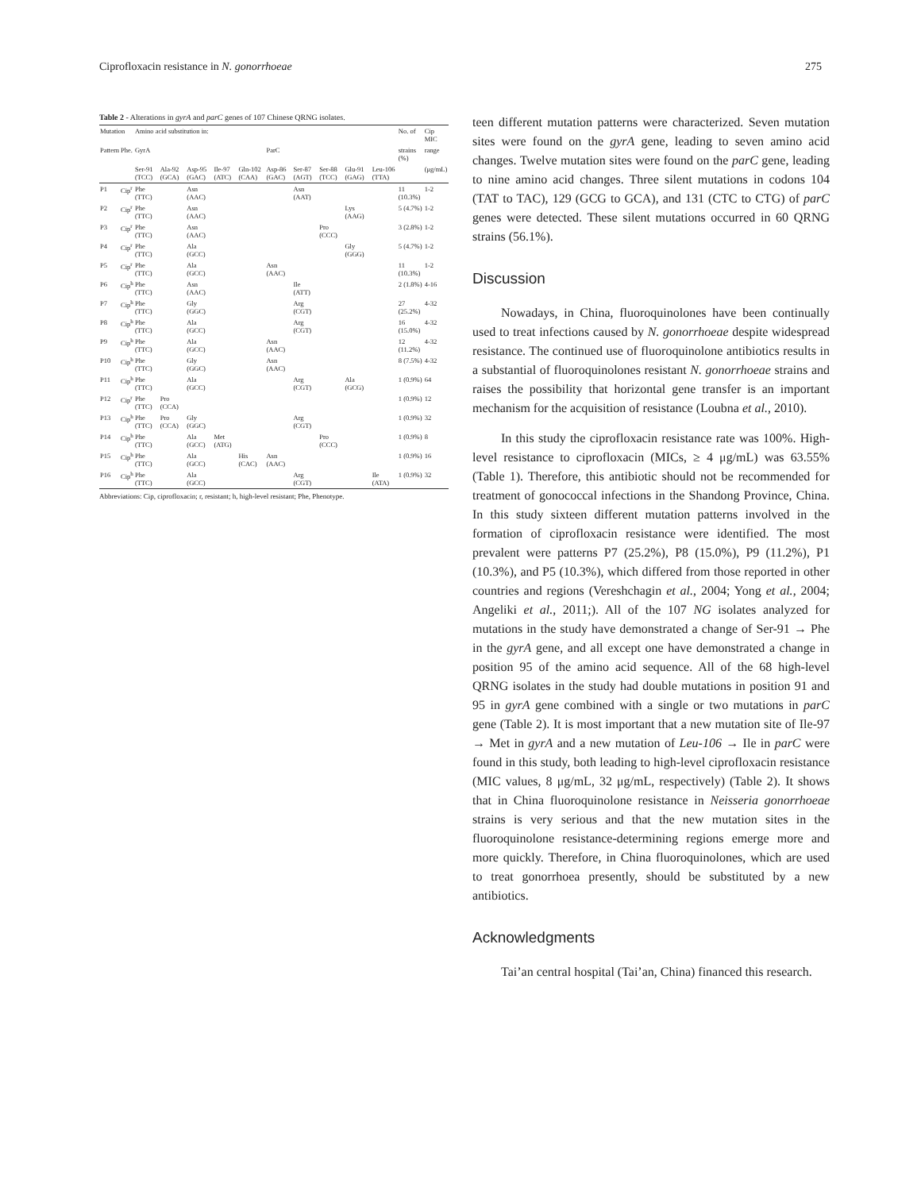Ciprofloxacin resistance in N. gonorrhoeae 275
Table 2 - Alterations in gyrA and parC genes of 107 Chinese QRNG isolates.
| Mutation | | Amino acid substitution in: | | | | | | | | | | No. of | Cip MIC |
| --- | --- | --- | --- | --- | --- | --- | --- | --- | --- | --- | --- | --- | --- |
| Pattern | Phe. | GyrA | | | | | ParC | | | | | strains (%) | range |
| | | Ser-91 (TCC) | Ala-92 (GCA) | Asp-95 (GAC) | Ile-97 (ATC) | Gln-102 (CAA) | Asp-86 (GAC) | Ser-87 (AGT) | Ser-88 (TCC) | Glu-91 (GAG) | Leu-106 (TTA) | | (μg/mL) |
| P1 | Cip<sup>r</sup> | Phe (TTC) | | Asn (AAC) | | | | Asn (AAT) | | | | 11 (10.3%) | 1-2 |
| P2 | Cip<sup>r</sup> | Phe (TTC) | | Asn (AAC) | | | | | | Lys (AAG) | | 5 (4.7%) | 1-2 |
| P3 | Cip<sup>r</sup> | Phe (TTC) | | Asn (AAC) | | | | | Pro (CCC) | | | 3 (2.8%) | 1-2 |
| P4 | Cip<sup>r</sup> | Phe (TTC) | | Ala (GCC) | | | | | | Gly (GGG) | | 5 (4.7%) | 1-2 |
| P5 | Cip<sup>r</sup> | Phe (TTC) | | Ala (GCC) | | | Asn (AAC) | | | | | 11 (10.3%) | 1-2 |
| P6 | Cip<sup>h</sup> | Phe (TTC) | | Asn (AAC) | | | | Ile (ATT) | | | | 2 (1.8%) | 4-16 |
| P7 | Cip<sup>h</sup> | Phe (TTC) | | Gly (GGC) | | | | Arg (CGT) | | | | 27 (25.2%) | 4-32 |
| P8 | Cip<sup>h</sup> | Phe (TTC) | | Ala (GCC) | | | | Arg (CGT) | | | | 16 (15.0%) | 4-32 |
| P9 | Cip<sup>h</sup> | Phe (TTC) | | Ala (GCC) | | | Asn (AAC) | | | | | 12 (11.2%) | 4-32 |
| P10 | Cip<sup>h</sup> | Phe (TTC) | | Gly (GGC) | | | Asn (AAC) | | | | | 8 (7.5%) | 4-32 |
| P11 | Cip<sup>h</sup> | Phe (TTC) | | Ala (GCC) | | | | Arg (CGT) | | Ala (GCG) | | 1 (0.9%) | 64 |
| P12 | Cip<sup>r</sup> | Phe (TTC) | Pro (CCA) | | | | | | | | | 1 (0.9%) | 12 |
| P13 | Cip<sup>h</sup> | Phe (TTC) | Pro (CCA) | Gly (GGC) | | | | Arg (CGT) | | | | 1 (0.9%) | 32 |
| P14 | Cip<sup>h</sup> | Phe (TTC) | | Ala (GCC) | Met (ATG) | | | | Pro (CCC) | | | 1 (0.9%) | 8 |
| P15 | Cip<sup>h</sup> | Phe (TTC) | | Ala (GCC) | | His (CAC) | Asn (AAC) | | | | | 1 (0.9%) | 16 |
| P16 | Cip<sup>h</sup> | Phe (TTC) | | Ala (GCC) | | | | Arg (CGT) | | | Ile (ATA) | 1 (0.9%) | 32 |
Abbreviations: Cip, ciprofloxacin; r, resistant; h, high-level resistant; Phe, Phenotype.
teen different mutation patterns were characterized. Seven mutation sites were found on the gyrA gene, leading to seven amino acid changes. Twelve mutation sites were found on the parC gene, leading to nine amino acid changes. Three silent mutations in codons 104 (TAT to TAC), 129 (GCG to GCA), and 131 (CTC to CTG) of parC genes were detected. These silent mutations occurred in 60 QRNG strains (56.1%).
Discussion
Nowadays, in China, fluoroquinolones have been continually used to treat infections caused by N. gonorrhoeae despite widespread resistance. The continued use of fluoroquinolone antibiotics results in a substantial of fluoroquinolones resistant N. gonorrhoeae strains and raises the possibility that horizontal gene transfer is an important mechanism for the acquisition of resistance (Loubna et al., 2010).
In this study the ciprofloxacin resistance rate was 100%. High-level resistance to ciprofloxacin (MICs, ≥ 4 μg/mL) was 63.55% (Table 1). Therefore, this antibiotic should not be recommended for treatment of gonococcal infections in the Shandong Province, China. In this study sixteen different mutation patterns involved in the formation of ciprofloxacin resistance were identified. The most prevalent were patterns P7 (25.2%), P8 (15.0%), P9 (11.2%), P1 (10.3%), and P5 (10.3%), which differed from those reported in other countries and regions (Vereshchagin et al., 2004; Yong et al., 2004; Angeliki et al., 2011;). All of the 107 NG isolates analyzed for mutations in the study have demonstrated a change of Ser-91 → Phe in the gyrA gene, and all except one have demonstrated a change in position 95 of the amino acid sequence. All of the 68 high-level QRNG isolates in the study had double mutations in position 91 and 95 in gyrA gene combined with a single or two mutations in parC gene (Table 2). It is most important that a new mutation site of Ile-97 → Met in gyrA and a new mutation of Leu-106 → Ile in parC were found in this study, both leading to high-level ciprofloxacin resistance (MIC values, 8 μg/mL, 32 μg/mL, respectively) (Table 2). It shows that in China fluoroquinolone resistance in Neisseria gonorrhoeae strains is very serious and that the new mutation sites in the fluoroquinolone resistance-determining regions emerge more and more quickly. Therefore, in China fluoroquinolones, which are used to treat gonorrhoea presently, should be substituted by a new antibiotics.
Acknowledgments
Tai’an central hospital (Tai’an, China) financed this research.